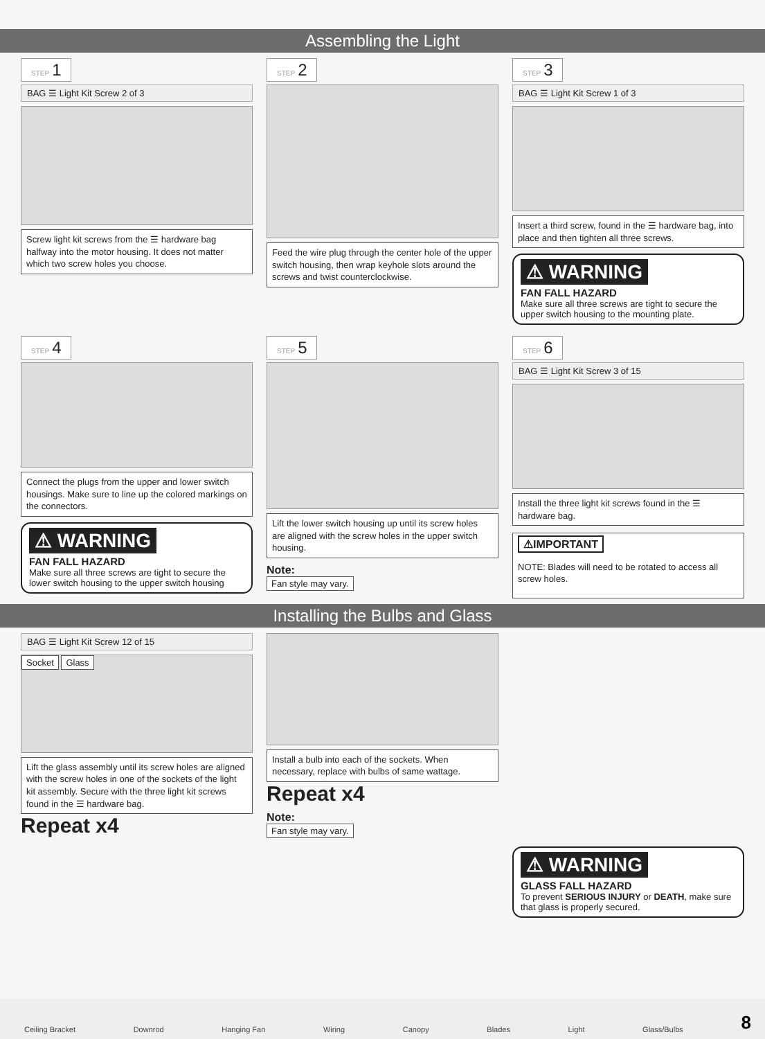Assembling the Light
STEP 1
BAG ☰ Light Kit Screw 2 of 3
Screw light kit screws from the ☰ hardware bag halfway into the motor housing. It does not matter which two screw holes you choose.
STEP 2
Feed the wire plug through the center hole of the upper switch housing, then wrap keyhole slots around the screws and twist counterclockwise.
STEP 3
BAG ☰ Light Kit Screw 1 of 3
Insert a third screw, found in the ☰ hardware bag, into place and then tighten all three screws.
⚠ WARNING
FAN FALL HAZARD
Make sure all three screws are tight to secure the upper switch housing to the mounting plate.
STEP 4
Connect the plugs from the upper and lower switch housings. Make sure to line up the colored markings on the connectors.
⚠ WARNING
FAN FALL HAZARD
Make sure all three screws are tight to secure the lower switch housing to the upper switch housing
STEP 5
Lift the lower switch housing up until its screw holes are aligned with the screw holes in the upper switch housing.
Note:
Fan style may vary.
STEP 6
BAG ☰ Light Kit Screw 3 of 15
Install the three light kit screws found in the ☰ hardware bag.
⚠IMPORTANT
NOTE: Blades will need to be rotated to access all screw holes.
Installing the Bulbs and Glass
BAG ☰ Light Kit Screw 12 of 15
Socket Glass
Lift the glass assembly until its screw holes are aligned with the screw holes in one of the sockets of the light kit assembly. Secure with the three light kit screws found in the ☰ hardware bag.
Repeat x4
Install a bulb into each of the sockets. When necessary, replace with bulbs of same wattage.
Repeat x4
Note:
Fan style may vary.
⚠ WARNING
GLASS FALL HAZARD
To prevent SERIOUS INJURY or DEATH, make sure that glass is properly secured.
Ceiling Bracket Downrod Hanging Fan Wiring Canopy Blades Light Glass/Bulbs 8